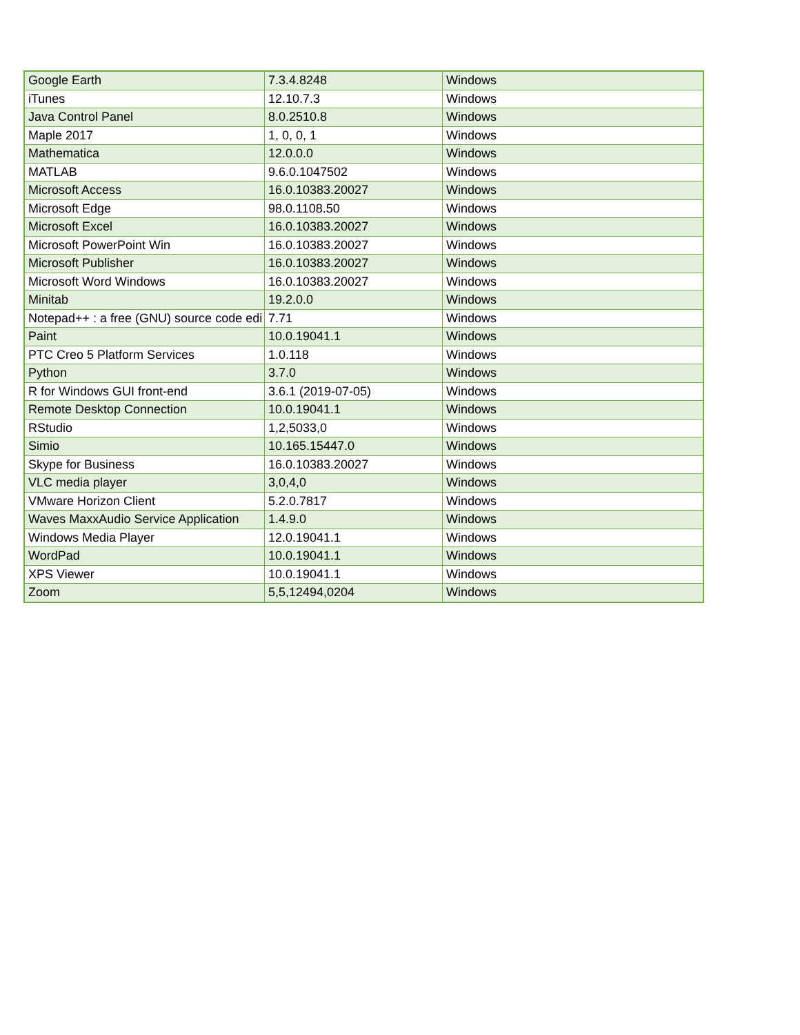| Google Earth | 7.3.4.8248 | Windows |
| iTunes | 12.10.7.3 | Windows |
| Java Control Panel | 8.0.2510.8 | Windows |
| Maple 2017 | 1, 0, 0, 1 | Windows |
| Mathematica | 12.0.0.0 | Windows |
| MATLAB | 9.6.0.1047502 | Windows |
| Microsoft Access | 16.0.10383.20027 | Windows |
| Microsoft Edge | 98.0.1108.50 | Windows |
| Microsoft Excel | 16.0.10383.20027 | Windows |
| Microsoft PowerPoint Win | 16.0.10383.20027 | Windows |
| Microsoft Publisher | 16.0.10383.20027 | Windows |
| Microsoft Word Windows | 16.0.10383.20027 | Windows |
| Minitab | 19.2.0.0 | Windows |
| Notepad++ : a free (GNU) source code edi | 7.71 | Windows |
| Paint | 10.0.19041.1 | Windows |
| PTC Creo 5 Platform Services | 1.0.118 | Windows |
| Python | 3.7.0 | Windows |
| R for Windows GUI front-end | 3.6.1 (2019-07-05) | Windows |
| Remote Desktop Connection | 10.0.19041.1 | Windows |
| RStudio | 1,2,5033,0 | Windows |
| Simio | 10.165.15447.0 | Windows |
| Skype for Business | 16.0.10383.20027 | Windows |
| VLC media player | 3,0,4,0 | Windows |
| VMware Horizon Client | 5.2.0.7817 | Windows |
| Waves MaxxAudio Service Application | 1.4.9.0 | Windows |
| Windows Media Player | 12.0.19041.1 | Windows |
| WordPad | 10.0.19041.1 | Windows |
| XPS Viewer | 10.0.19041.1 | Windows |
| Zoom | 5,5,12494,0204 | Windows |